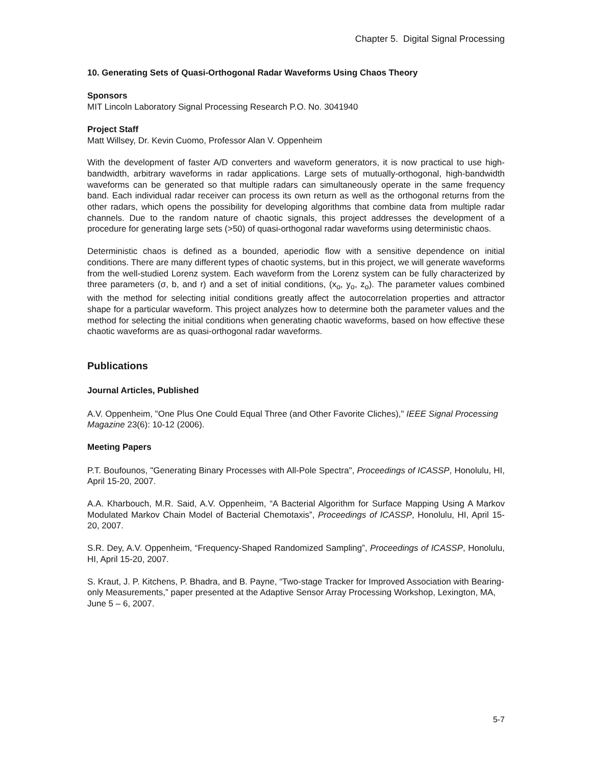Chapter 5. Digital Signal Processing
10. Generating Sets of Quasi-Orthogonal Radar Waveforms Using Chaos Theory
Sponsors
MIT Lincoln Laboratory Signal Processing Research P.O. No. 3041940
Project Staff
Matt Willsey, Dr. Kevin Cuomo, Professor Alan V. Oppenheim
With the development of faster A/D converters and waveform generators, it is now practical to use high-bandwidth, arbitrary waveforms in radar applications. Large sets of mutually-orthogonal, high-bandwidth waveforms can be generated so that multiple radars can simultaneously operate in the same frequency band. Each individual radar receiver can process its own return as well as the orthogonal returns from the other radars, which opens the possibility for developing algorithms that combine data from multiple radar channels. Due to the random nature of chaotic signals, this project addresses the development of a procedure for generating large sets (>50) of quasi-orthogonal radar waveforms using deterministic chaos.
Deterministic chaos is defined as a bounded, aperiodic flow with a sensitive dependence on initial conditions. There are many different types of chaotic systems, but in this project, we will generate waveforms from the well-studied Lorenz system. Each waveform from the Lorenz system can be fully characterized by three parameters (σ, b, and r) and a set of initial conditions, (x<sub>o</sub>, y<sub>o</sub>, z<sub>o</sub>). The parameter values combined with the method for selecting initial conditions greatly affect the autocorrelation properties and attractor shape for a particular waveform. This project analyzes how to determine both the parameter values and the method for selecting the initial conditions when generating chaotic waveforms, based on how effective these chaotic waveforms are as quasi-orthogonal radar waveforms.
Publications
Journal Articles, Published
A.V. Oppenheim, "One Plus One Could Equal Three (and Other Favorite Cliches)," IEEE Signal Processing Magazine 23(6): 10-12 (2006).
Meeting Papers
P.T. Boufounos, "Generating Binary Processes with All-Pole Spectra", Proceedings of ICASSP, Honolulu, HI, April 15-20, 2007.
A.A. Kharbouch, M.R. Said, A.V. Oppenheim, “A Bacterial Algorithm for Surface Mapping Using A Markov Modulated Markov Chain Model of Bacterial Chemotaxis”, Proceedings of ICASSP, Honolulu, HI, April 15-20, 2007.
S.R. Dey, A.V. Oppenheim, “Frequency-Shaped Randomized Sampling”, Proceedings of ICASSP, Honolulu, HI, April 15-20, 2007.
S. Kraut, J. P. Kitchens, P. Bhadra, and B. Payne, “Two-stage Tracker for Improved Association with Bearing-only Measurements,” paper presented at the Adaptive Sensor Array Processing Workshop, Lexington, MA, June 5 – 6, 2007.
5-7